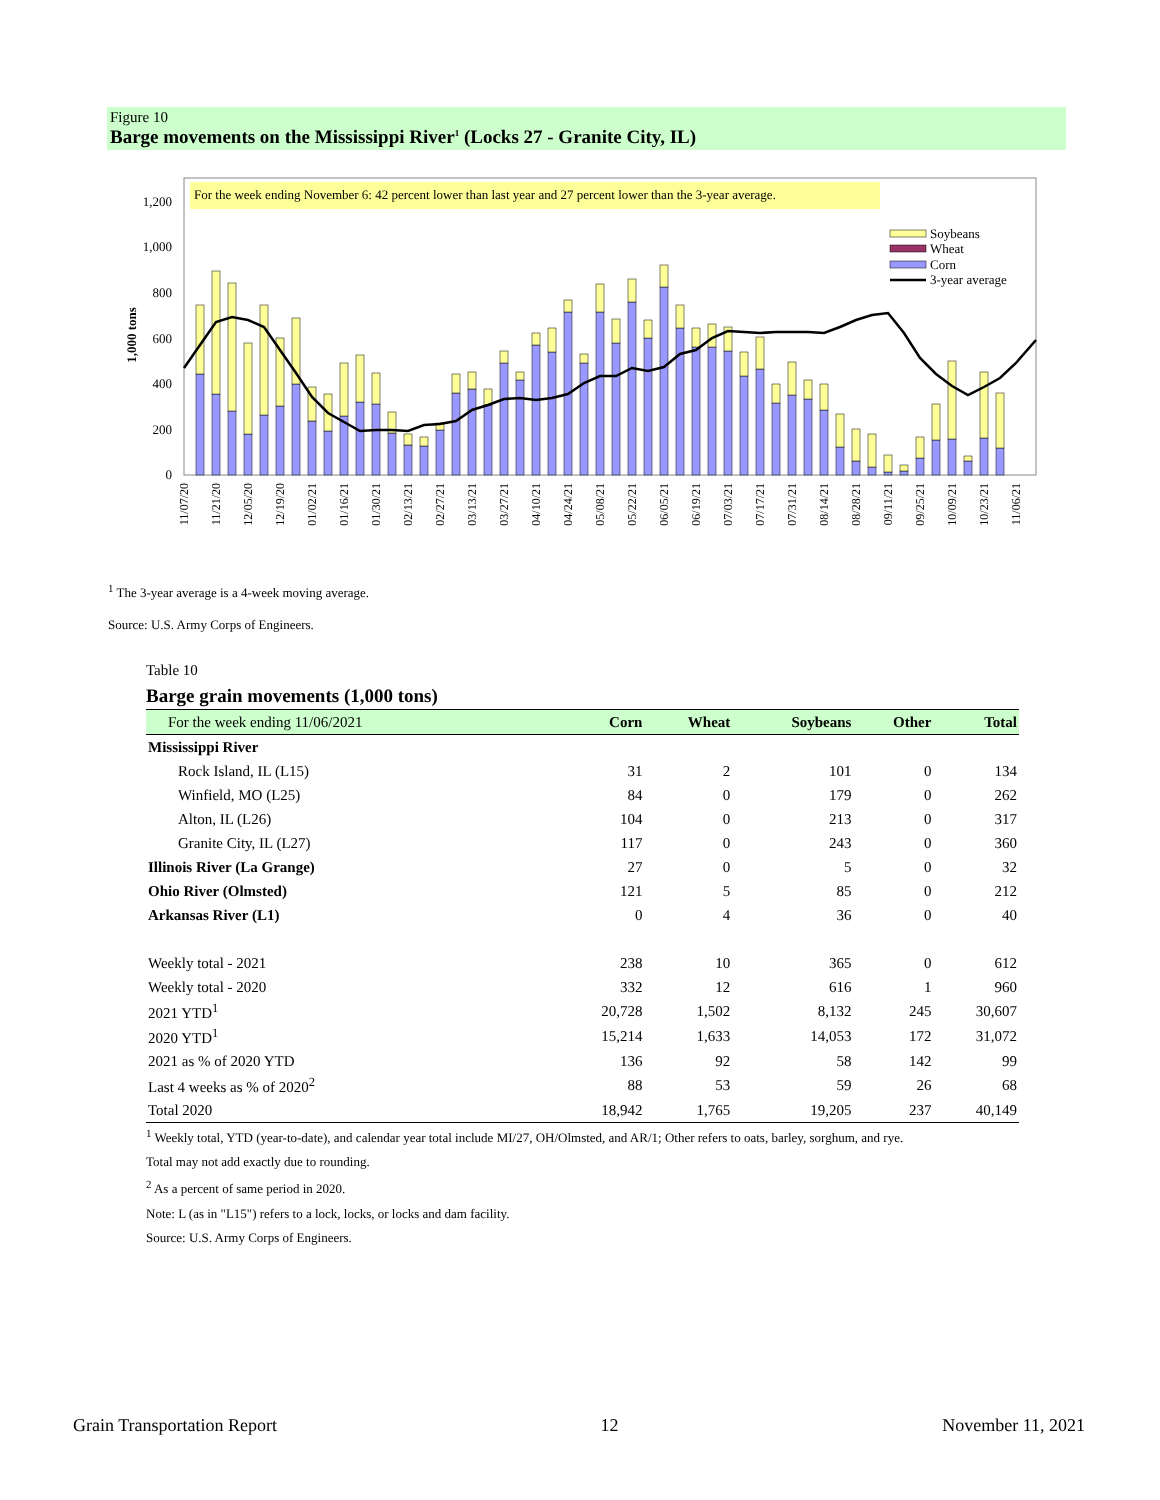Figure 10
Barge movements on the Mississippi River<sup>1</sup> (Locks 27 - Granite City, IL)
For the week ending November 6: 42 percent lower than last year and 27 percent lower than the 3-year average.
1,200
1,000
800
600
400
200
0
1,000 tons
Soybeans
Wheat
Corn
3-year average
11/07/20
11/21/20
12/05/20
12/19/20
01/02/21
01/16/21
01/30/21
02/13/21
02/27/21
03/13/21
03/27/21
04/10/21
04/24/21
05/08/21
05/22/21
06/05/21
06/19/21
07/03/21
07/17/21
07/31/21
08/14/21
08/28/21
09/11/21
09/25/21
10/09/21
10/23/21
11/06/21
<sup>1</sup> The 3-year average is a 4-week moving average.
Source: U.S. Army Corps of Engineers.
Table 10
Barge grain movements (1,000 tons)
| For the week ending 11/06/2021 | Corn | Wheat | Soybeans | Other | Total |
| --- | --- | --- | --- | --- | --- |
| Mississippi River | | | | | |
| Rock Island, IL (L15) | 31 | 2 | 101 | 0 | 134 |
| Winfield, MO (L25) | 84 | 0 | 179 | 0 | 262 |
| Alton, IL (L26) | 104 | 0 | 213 | 0 | 317 |
| Granite City, IL (L27) | 117 | 0 | 243 | 0 | 360 |
| Illinois River (La Grange) | 27 | 0 | 5 | 0 | 32 |
| Ohio River (Olmsted) | 121 | 5 | 85 | 0 | 212 |
| Arkansas River (L1) | 0 | 4 | 36 | 0 | 40 |
| Weekly total - 2021 | 238 | 10 | 365 | 0 | 612 |
| Weekly total - 2020 | 332 | 12 | 616 | 1 | 960 |
| 2021 YTD<sup>1</sup> | 20,728 | 1,502 | 8,132 | 245 | 30,607 |
| 2020 YTD<sup>1</sup> | 15,214 | 1,633 | 14,053 | 172 | 31,072 |
| 2021 as % of 2020 YTD | 136 | 92 | 58 | 142 | 99 |
| Last 4 weeks as % of 2020<sup>2</sup> | 88 | 53 | 59 | 26 | 68 |
| Total 2020 | 18,942 | 1,765 | 19,205 | 237 | 40,149 |
<sup>1</sup> Weekly total, YTD (year-to-date), and calendar year total include MI/27, OH/Olmsted, and AR/1; Other refers to oats, barley, sorghum, and rye.
Total may not add exactly due to rounding.
<sup>2</sup> As a percent of same period in 2020.
Note: L (as in "L15") refers to a lock, locks, or locks and dam facility.
Source: U.S. Army Corps of Engineers.
Grain Transportation Report 12 November 11, 2021